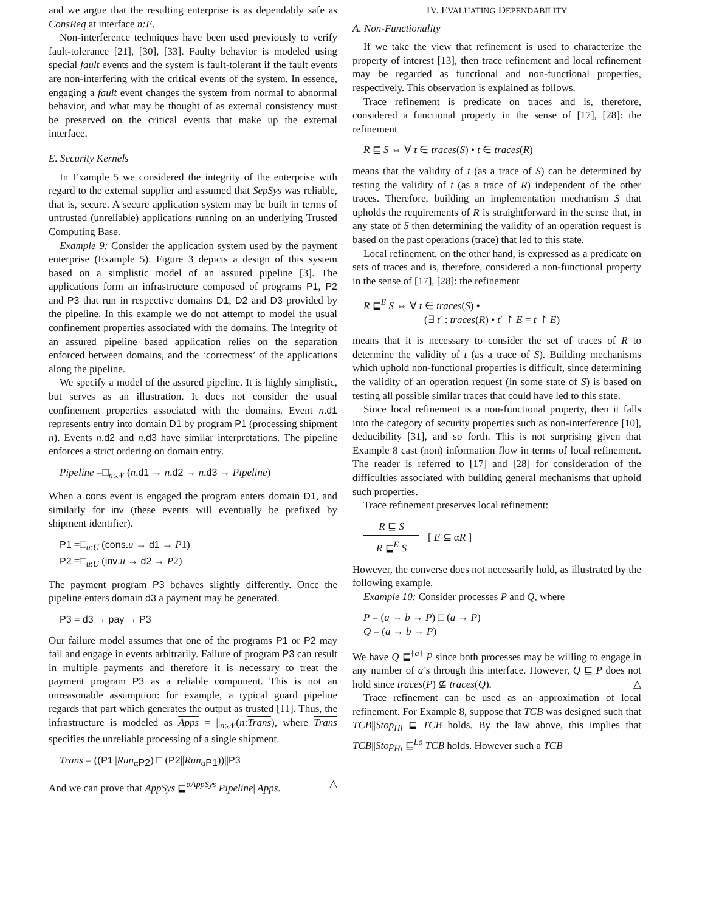and we argue that the resulting enterprise is as dependably safe as ConsReq at interface n:E.
Non-interference techniques have been used previously to verify fault-tolerance [21], [30], [33]. Faulty behavior is modeled using special fault events and the system is fault-tolerant if the fault events are non-interfering with the critical events of the system. In essence, engaging a fault event changes the system from normal to abnormal behavior, and what may be thought of as external consistency must be preserved on the critical events that make up the external interface.
E. Security Kernels
In Example 5 we considered the integrity of the enterprise with regard to the external supplier and assumed that SepSys was reliable, that is, secure. A secure application system may be built in terms of untrusted (unreliable) applications running on an underlying Trusted Computing Base.
Example 9: Consider the application system used by the payment enterprise (Example 5). Figure 3 depicts a design of this system based on a simplistic model of an assured pipeline [3]. The applications form an infrastructure composed of programs P1, P2 and P3 that run in respective domains D1, D2 and D3 provided by the pipeline. In this example we do not attempt to model the usual confinement properties associated with the domains. The integrity of an assured pipeline based application relies on the separation enforced between domains, and the ‘correctness’ of the applications along the pipeline.
We specify a model of the assured pipeline. It is highly simplistic, but serves as an illustration. It does not consider the usual confinement properties associated with the domains. Event n.d1 represents entry into domain D1 by program P1 (processing shipment n). Events n.d2 and n.d3 have similar interpretations. The pipeline enforces a strict ordering on domain entry.
Pipeline =□<sub>n:𝒩</sub> (n.d1 → n.d2 → n.d3 → Pipeline)
When a cons event is engaged the program enters domain D1, and similarly for inv (these events will eventually be prefixed by shipment identifier).
P1 =□<sub>u:U</sub> (cons.u → d1 → P1)
P2 =□<sub>u:U</sub> (inv.u → d2 → P2)
The payment program P3 behaves slightly differently. Once the pipeline enters domain d3 a payment may be generated.
P3 = d3 → pay → P3
Our failure model assumes that one of the programs P1 or P2 may fail and engage in events arbitrarily. Failure of program P3 can result in multiple payments and therefore it is necessary to treat the payment program P3 as a reliable component. This is not an unreasonable assumption: for example, a typical guard pipeline regards that part which generates the output as trusted [11]. Thus, the infrastructure is modeled as Apps = ||<sub>n:𝒩</sub>(n:Trans), where Trans specifies the unreliable processing of a single shipment.
Trans = ((P1||Run<sub>αP2</sub>) □ (P2||Run<sub>αP1</sub>))||P3
And we can prove that AppSys ⊑<sup>αAppSys</sup> Pipeline||Apps. △
IV. EVALUATING DEPENDABILITY
A. Non-Functionality
If we take the view that refinement is used to characterize the property of interest [13], then trace refinement and local refinement may be regarded as functional and non-functional properties, respectively. This observation is explained as follows.
Trace refinement is predicate on traces and is, therefore, considered a functional property in the sense of [17], [28]: the refinement
R ⊑ S ⇔ ∀ t ∈ traces(S) • t ∈ traces(R)
means that the validity of t (as a trace of S) can be determined by testing the validity of t (as a trace of R) independent of the other traces. Therefore, building an implementation mechanism S that upholds the requirements of R is straightforward in the sense that, in any state of S then determining the validity of an operation request is based on the past operations (trace) that led to this state.
Local refinement, on the other hand, is expressed as a predicate on sets of traces and is, therefore, considered a non-functional property in the sense of [17], [28]: the refinement
R ⊑<sup>E</sup> S ⇔ ∀ t ∈ traces(S) •
(∃ t′ : traces(R) • t′ ↾ E = t ↾ E)
means that it is necessary to consider the set of traces of R to determine the validity of t (as a trace of S). Building mechanisms which uphold non-functional properties is difficult, since determining the validity of an operation request (in some state of S) is based on testing all possible similar traces that could have led to this state.
Since local refinement is a non-functional property, then it falls into the category of security properties such as non-interference [10], deducibility [31], and so forth. This is not surprising given that Example 8 cast (non) information flow in terms of local refinement. The reader is referred to [17] and [28] for consideration of the difficulties associated with building general mechanisms that uphold such properties.
Trace refinement preserves local refinement:
R ⊑ S
R ⊑<sup>E</sup> S
[ E ⊆ αR ]
However, the converse does not necessarily hold, as illustrated by the following example.
Example 10: Consider processes P and Q, where
P = (a → b → P) □ (a → P)
Q = (a → b → P)
We have Q ⊑<sup>{a}</sup> P since both processes may be willing to engage in any number of a’s through this interface. However, Q ⊑ P does not hold since traces(P) ⊈ traces(Q). △
Trace refinement can be used as an approximation of local refinement. For Example 8, suppose that TCB was designed such that TCB||Stop<sub>Hi</sub> ⊑ TCB holds. By the law above, this implies that TCB||Stop<sub>Hi</sub> ⊑<sup>Lo</sup> TCB holds. However such a TCB